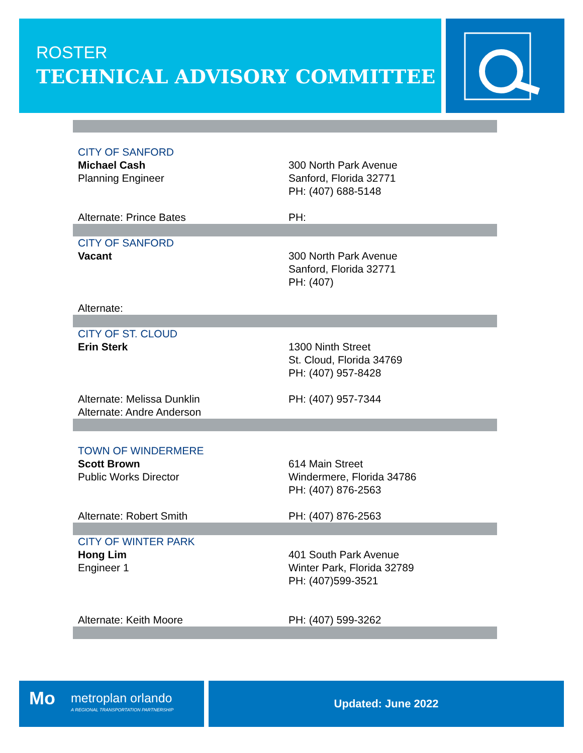ROSTER
TECHNICAL ADVISORY COMMITTEE
| CITY OF SANFORD Michael Cash Planning Engineer Alternate: Prince Bates | 300 North Park Avenue Sanford, Florida 32771 PH: (407) 688-5148 PH: |
| CITY OF SANFORD Vacant Alternate: | 300 North Park Avenue Sanford, Florida 32771 PH: (407) |
| CITY OF ST. CLOUD Erin Sterk Alternate: Melissa Dunklin Alternate: Andre Anderson | 1300 Ninth Street St. Cloud, Florida 34769 PH: (407) 957-8428 PH: (407) 957-7344 |
| TOWN OF WINDERMERE Scott Brown Public Works Director Alternate: Robert Smith | 614 Main Street Windermere, Florida 34786 PH: (407) 876-2563 PH: (407) 876-2563 |
| CITY OF WINTER PARK Hong Lim Engineer 1 Alternate: Keith Moore | 401 South Park Avenue Winter Park, Florida 32789 PH: (407)599-3521 PH: (407) 599-3262 |
Mo metroplan orlando
A REGIONAL TRANSPORTATION PARTNERSHIP
Updated: June 2022